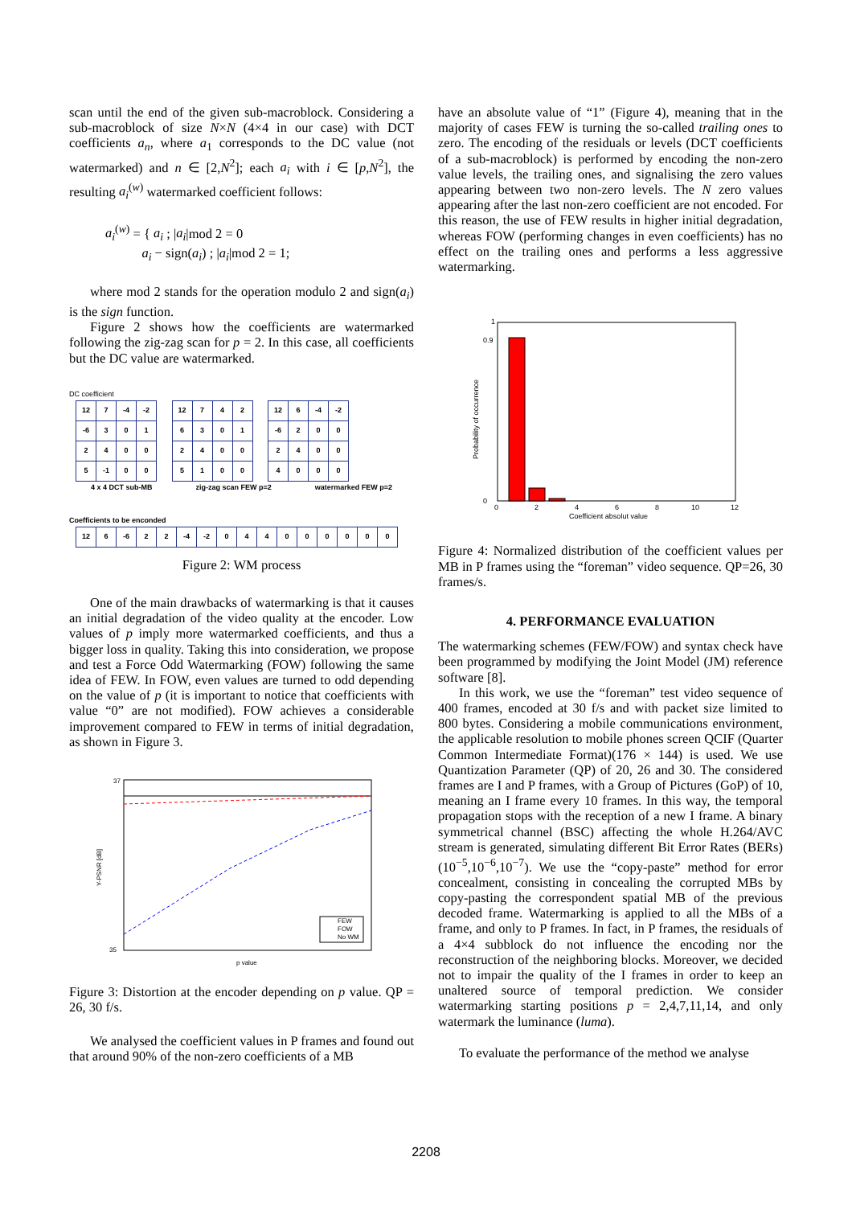scan until the end of the given sub-macroblock. Considering a sub-macroblock of size N×N (4×4 in our case) with DCT coefficients a<sub>n</sub>, where a<sub>1</sub> corresponds to the DC value (not watermarked) and n ∈ [2,N<sup>2</sup>]; each a<sub>i</sub> with i ∈ [p,N<sup>2</sup>], the resulting a<sub>i</sub><sup>(w)</sup> watermarked coefficient follows:
a<sub>i</sub><sup>(w)</sup> = { a<sub>i</sub> ; |a<sub>i</sub>|mod 2 = 0
a<sub>i</sub> − sign(a<sub>i</sub>) ; |a<sub>i</sub>|mod 2 = 1;
where mod 2 stands for the operation modulo 2 and sign(a<sub>i</sub>) is the sign function.
Figure 2 shows how the coefficients are watermarked following the zig-zag scan for p = 2. In this case, all coefficients but the DC value are watermarked.
DC coefficient
| 12 | 7 | -4 | -2 |
| -6 | 3 | 0 | 1 |
| 2 | 4 | 0 | 0 |
| 5 | -1 | 0 | 0 |
| 12 | 7 | 4 | 2 |
| 6 | 3 | 0 | 1 |
| 2 | 4 | 0 | 0 |
| 5 | 1 | 0 | 0 |
| 12 | 6 | -4 | -2 |
| -6 | 2 | 0 | 0 |
| 2 | 4 | 0 | 0 |
| 4 | 0 | 0 | 0 |
4 x 4 DCT sub-MB zig-zag scan FEW p=2 watermarked FEW p=2
Coefficients to be enconded
| 12 | 6 | -6 | 2 | 2 | -4 | -2 | 0 | 4 | 4 | 0 | 0 | 0 | 0 | 0 | 0 |
Figure 2: WM process
One of the main drawbacks of watermarking is that it causes an initial degradation of the video quality at the encoder. Low values of p imply more watermarked coefficients, and thus a bigger loss in quality. Taking this into consideration, we propose and test a Force Odd Watermarking (FOW) following the same idea of FEW. In FOW, even values are turned to odd depending on the value of p (it is important to notice that coefficients with value “0” are not modified). FOW achieves a considerable improvement compared to FEW in terms of initial degradation, as shown in Figure 3.
37
35
Y-PSNR [dB]
p value
FEW
FOW
No WM
Figure 3: Distortion at the encoder depending on p value. QP = 26, 30 f/s.
We analysed the coefficient values in P frames and found out that around 90% of the non-zero coefficients of a MB
have an absolute value of “1” (Figure 4), meaning that in the majority of cases FEW is turning the so-called trailing ones to zero. The encoding of the residuals or levels (DCT coefficients of a sub-macroblock) is performed by encoding the non-zero value levels, the trailing ones, and signalising the zero values appearing between two non-zero levels. The N zero values appearing after the last non-zero coefficient are not encoded. For this reason, the use of FEW results in higher initial degradation, whereas FOW (performing changes in even coefficients) has no effect on the trailing ones and performs a less aggressive watermarking.
1
0.9
0
Probability of occurrence
0
2
4
6
8
10
12
Coefficient absolut value
Figure 4: Normalized distribution of the coefficient values per MB in P frames using the “foreman” video sequence. QP=26, 30 frames/s.
4. PERFORMANCE EVALUATION
The watermarking schemes (FEW/FOW) and syntax check have been programmed by modifying the Joint Model (JM) reference software [8].
In this work, we use the “foreman” test video sequence of 400 frames, encoded at 30 f/s and with packet size limited to 800 bytes. Considering a mobile communications environment, the applicable resolution to mobile phones screen QCIF (Quarter Common Intermediate Format)(176 × 144) is used. We use Quantization Parameter (QP) of 20, 26 and 30. The considered frames are I and P frames, with a Group of Pictures (GoP) of 10, meaning an I frame every 10 frames. In this way, the temporal propagation stops with the reception of a new I frame. A binary symmetrical channel (BSC) affecting the whole H.264/AVC stream is generated, simulating different Bit Error Rates (BERs) (10<sup>−5</sup>,10<sup>−6</sup>,10<sup>−7</sup>). We use the “copy-paste” method for error concealment, consisting in concealing the corrupted MBs by copy-pasting the correspondent spatial MB of the previous decoded frame. Watermarking is applied to all the MBs of a frame, and only to P frames. In fact, in P frames, the residuals of a 4×4 subblock do not influence the encoding nor the reconstruction of the neighboring blocks. Moreover, we decided not to impair the quality of the I frames in order to keep an unaltered source of temporal prediction. We consider watermarking starting positions p = 2,4,7,11,14, and only watermark the luminance (luma).
To evaluate the performance of the method we analyse
2208